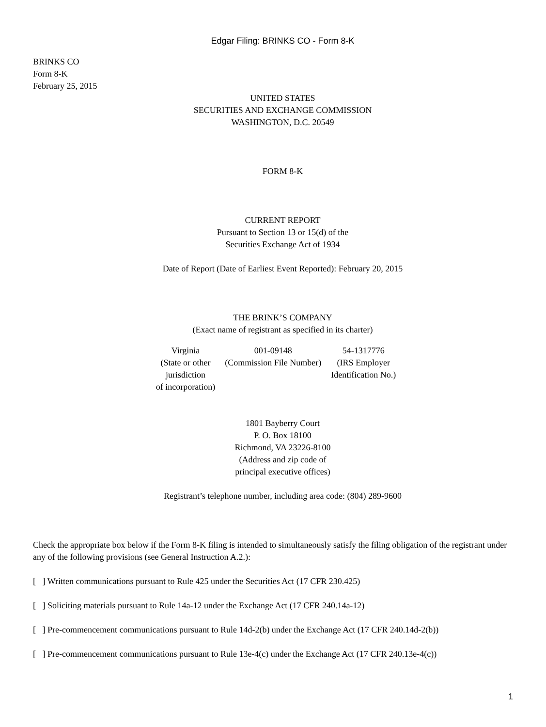Edgar Filing: BRINKS CO - Form 8-K
BRINKS CO
Form 8-K
February 25, 2015
UNITED STATES
SECURITIES AND EXCHANGE COMMISSION
WASHINGTON, D.C. 20549
FORM 8-K
CURRENT REPORT
Pursuant to Section 13 or 15(d) of the
Securities Exchange Act of 1934
Date of Report (Date of Earliest Event Reported): February 20, 2015
THE BRINK’S COMPANY
(Exact name of registrant as specified in its charter)
| Virginia (State or other jurisdiction of incorporation) | 001-09148 (Commission File Number) | 54-1317776 (IRS Employer Identification No.) |
1801 Bayberry Court
P. O. Box 18100
Richmond, VA 23226-8100
(Address and zip code of
principal executive offices)
Registrant’s telephone number, including area code: (804) 289-9600
Check the appropriate box below if the Form 8-K filing is intended to simultaneously satisfy the filing obligation of the registrant under any of the following provisions (see General Instruction A.2.):
[ ] Written communications pursuant to Rule 425 under the Securities Act (17 CFR 230.425)
[ ] Soliciting materials pursuant to Rule 14a-12 under the Exchange Act (17 CFR 240.14a-12)
[ ] Pre-commencement communications pursuant to Rule 14d-2(b) under the Exchange Act (17 CFR 240.14d-2(b))
[ ] Pre-commencement communications pursuant to Rule 13e-4(c) under the Exchange Act (17 CFR 240.13e-4(c))
1